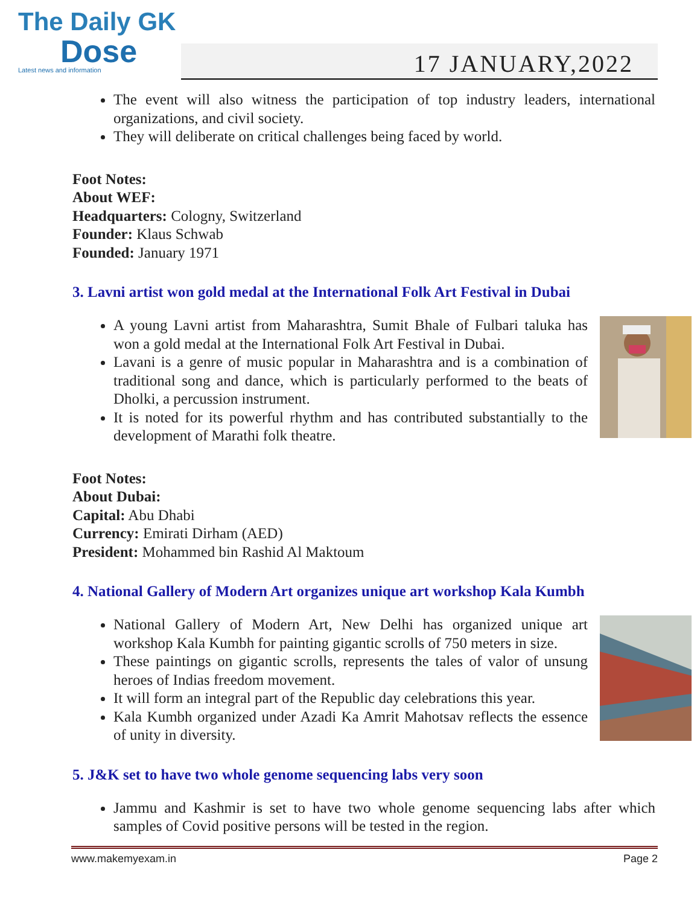The Daily GK
Dose
Latest news and information
17 JANUARY,2022
The event will also witness the participation of top industry leaders, international organizations, and civil society.
They will deliberate on critical challenges being faced by world.
Foot Notes:
About WEF:
Headquarters: Cologny, Switzerland
Founder: Klaus Schwab
Founded: January 1971
3. Lavni artist won gold medal at the International Folk Art Festival in Dubai
A young Lavni artist from Maharashtra, Sumit Bhale of Fulbari taluka has won a gold medal at the International Folk Art Festival in Dubai.
Lavani is a genre of music popular in Maharashtra and is a combination of traditional song and dance, which is particularly performed to the beats of Dholki, a percussion instrument.
It is noted for its powerful rhythm and has contributed substantially to the development of Marathi folk theatre.
Foot Notes:
About Dubai:
Capital: Abu Dhabi
Currency: Emirati Dirham (AED)
President: Mohammed bin Rashid Al Maktoum
4. National Gallery of Modern Art organizes unique art workshop Kala Kumbh
National Gallery of Modern Art, New Delhi has organized unique art workshop Kala Kumbh for painting gigantic scrolls of 750 meters in size.
These paintings on gigantic scrolls, represents the tales of valor of unsung heroes of Indias freedom movement.
It will form an integral part of the Republic day celebrations this year.
Kala Kumbh organized under Azadi Ka Amrit Mahotsav reflects the essence of unity in diversity.
5. J&K set to have two whole genome sequencing labs very soon
Jammu and Kashmir is set to have two whole genome sequencing labs after which samples of Covid positive persons will be tested in the region.
www.makemyexam.in Page 2